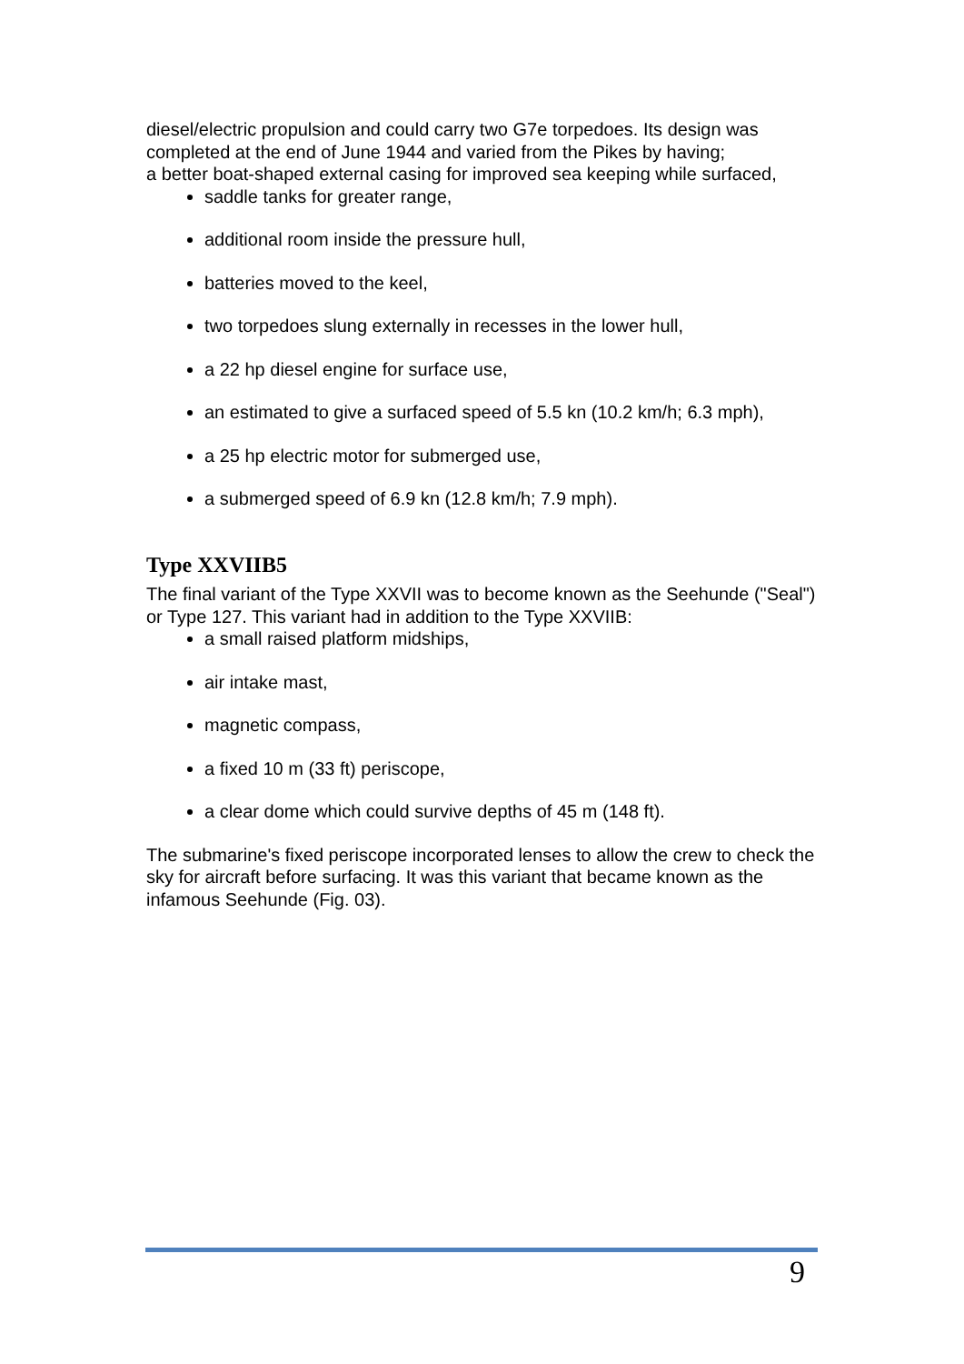diesel/electric propulsion and could carry two G7e torpedoes. Its design was completed at the end of June 1944 and varied from the Pikes by having;
a better boat-shaped external casing for improved sea keeping while surfaced,
saddle tanks for greater range,
additional room inside the pressure hull,
batteries moved to the keel,
two torpedoes slung externally in recesses in the lower hull,
a 22 hp diesel engine for surface use,
an estimated to give a surfaced speed of 5.5 kn (10.2 km/h; 6.3 mph),
a 25 hp electric motor for submerged use,
a submerged speed of 6.9 kn (12.8 km/h; 7.9 mph).
Type XXVIIB5
The final variant of the Type XXVII was to become known as the Seehunde ("Seal") or Type 127. This variant had in addition to the Type XXVIIB:
a small raised platform midships,
air intake mast,
magnetic compass,
a fixed 10 m (33 ft) periscope,
a clear dome which could survive depths of 45 m (148 ft).
The submarine's fixed periscope incorporated lenses to allow the crew to check the sky for aircraft before surfacing. It was this variant that became known as the infamous Seehunde (Fig. 03).
9